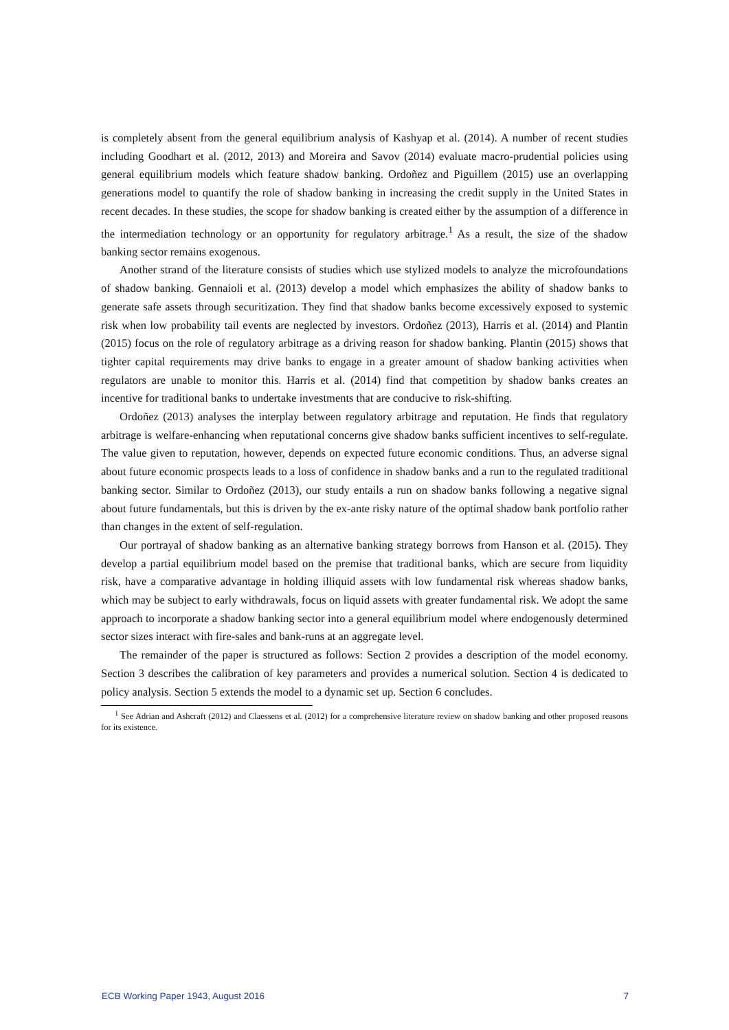is completely absent from the general equilibrium analysis of Kashyap et al. (2014). A number of recent studies including Goodhart et al. (2012, 2013) and Moreira and Savov (2014) evaluate macro-prudential policies using general equilibrium models which feature shadow banking. Ordoñez and Piguillem (2015) use an overlapping generations model to quantify the role of shadow banking in increasing the credit supply in the United States in recent decades. In these studies, the scope for shadow banking is created either by the assumption of a difference in the intermediation technology or an opportunity for regulatory arbitrage.<sup>1</sup> As a result, the size of the shadow banking sector remains exogenous.
Another strand of the literature consists of studies which use stylized models to analyze the microfoundations of shadow banking. Gennaioli et al. (2013) develop a model which emphasizes the ability of shadow banks to generate safe assets through securitization. They find that shadow banks become excessively exposed to systemic risk when low probability tail events are neglected by investors. Ordoñez (2013), Harris et al. (2014) and Plantin (2015) focus on the role of regulatory arbitrage as a driving reason for shadow banking. Plantin (2015) shows that tighter capital requirements may drive banks to engage in a greater amount of shadow banking activities when regulators are unable to monitor this. Harris et al. (2014) find that competition by shadow banks creates an incentive for traditional banks to undertake investments that are conducive to risk-shifting.
Ordoñez (2013) analyses the interplay between regulatory arbitrage and reputation. He finds that regulatory arbitrage is welfare-enhancing when reputational concerns give shadow banks sufficient incentives to self-regulate. The value given to reputation, however, depends on expected future economic conditions. Thus, an adverse signal about future economic prospects leads to a loss of confidence in shadow banks and a run to the regulated traditional banking sector. Similar to Ordoñez (2013), our study entails a run on shadow banks following a negative signal about future fundamentals, but this is driven by the ex-ante risky nature of the optimal shadow bank portfolio rather than changes in the extent of self-regulation.
Our portrayal of shadow banking as an alternative banking strategy borrows from Hanson et al. (2015). They develop a partial equilibrium model based on the premise that traditional banks, which are secure from liquidity risk, have a comparative advantage in holding illiquid assets with low fundamental risk whereas shadow banks, which may be subject to early withdrawals, focus on liquid assets with greater fundamental risk. We adopt the same approach to incorporate a shadow banking sector into a general equilibrium model where endogenously determined sector sizes interact with fire-sales and bank-runs at an aggregate level.
The remainder of the paper is structured as follows: Section 2 provides a description of the model economy. Section 3 describes the calibration of key parameters and provides a numerical solution. Section 4 is dedicated to policy analysis. Section 5 extends the model to a dynamic set up. Section 6 concludes.
<sup>1</sup> See Adrian and Ashcraft (2012) and Claessens et al. (2012) for a comprehensive literature review on shadow banking and other proposed reasons for its existence.
ECB Working Paper 1943, August 2016 7